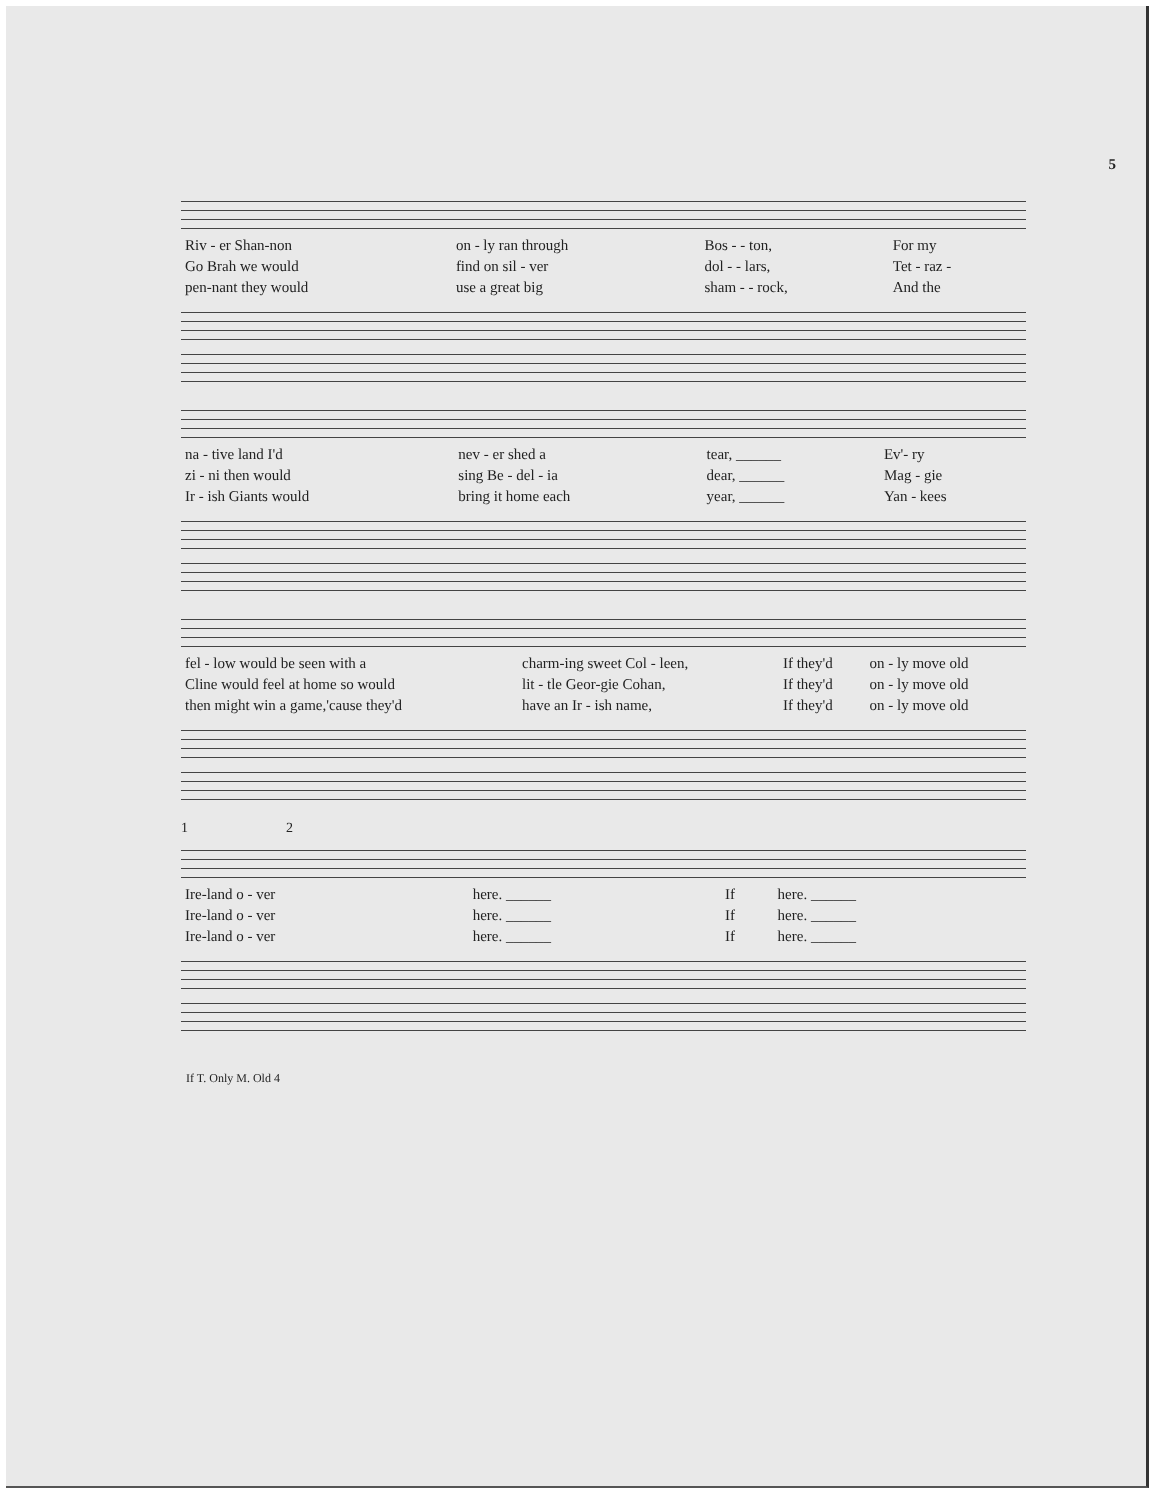5
| Riv - er Shan-non | on - ly ran through | Bos - - ton, | For my |
| Go Brah we would | find on sil - ver | dol - - lars, | Tet - raz - |
| pen-nant they would | use a great big | sham - - rock, | And the |
| na - tive land I'd | nev - er shed a | tear, ______ | Ev'- ry |
| zi - ni then would | sing Be - del - ia | dear, ______ | Mag - gie |
| Ir - ish Giants would | bring it home each | year, ______ | Yan - kees |
| fel - low would be seen with a | charm-ing sweet Col - leen, | If they'd | on - ly move old |
| Cline would feel at home so would | lit - tle Geor-gie Cohan, | If they'd | on - ly move old |
| then might win a game,'cause they'd | have an Ir - ish name, | If they'd | on - ly move old |
1 2
| Ire-land o - ver | here. ______ | If | here. ______ |
| Ire-land o - ver | here. ______ | If | here. ______ |
| Ire-land o - ver | here. ______ | If | here. ______ |
If T. Only M. Old 4